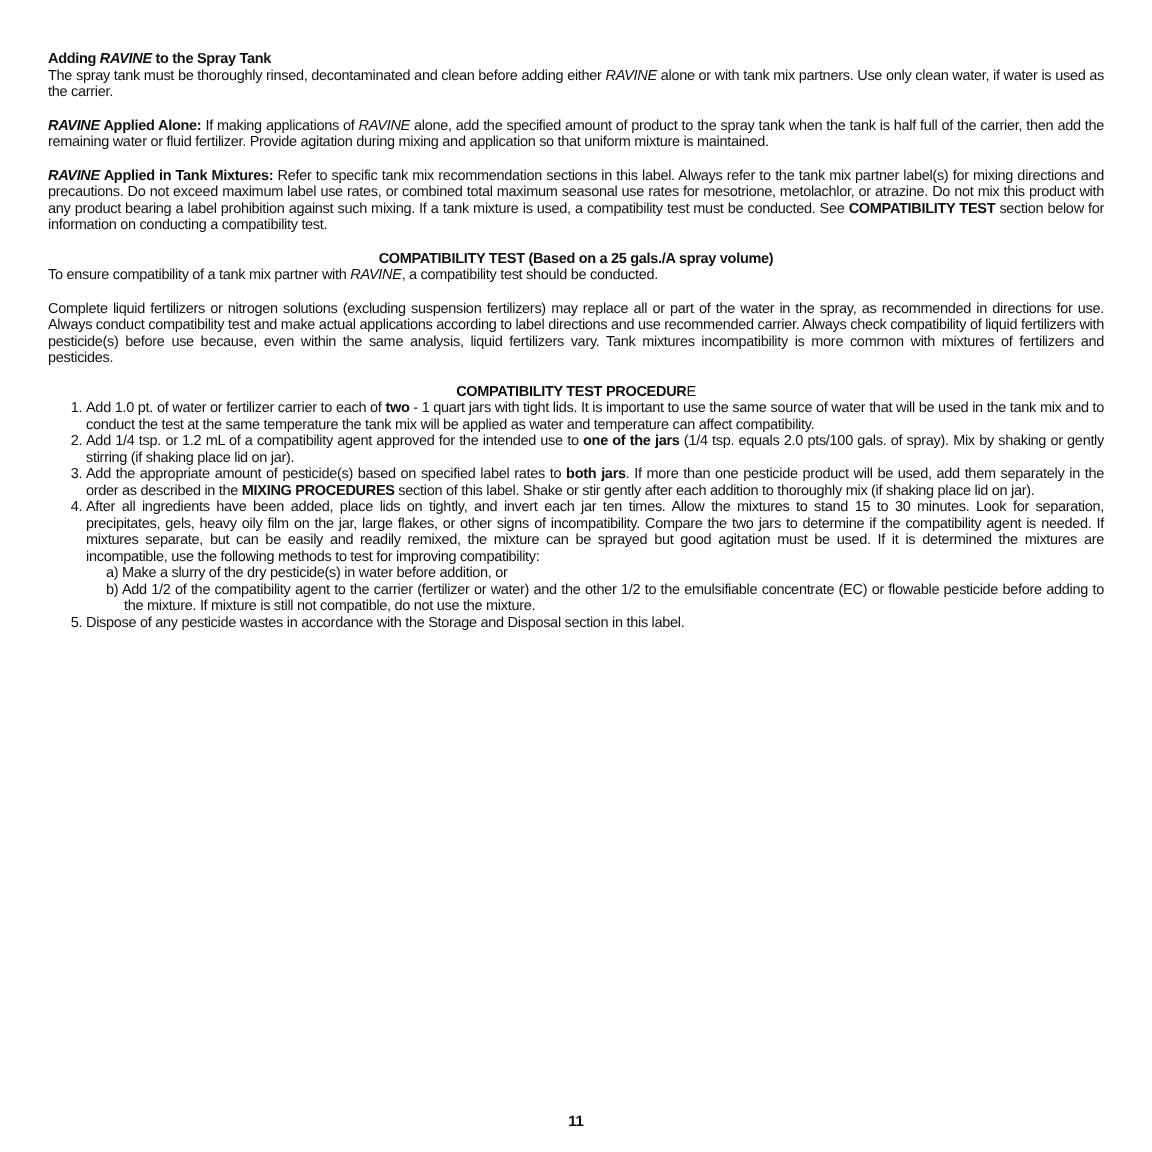Adding RAVINE to the Spray Tank
The spray tank must be thoroughly rinsed, decontaminated and clean before adding either RAVINE alone or with tank mix partners. Use only clean water, if water is used as the carrier.
RAVINE Applied Alone: If making applications of RAVINE alone, add the specified amount of product to the spray tank when the tank is half full of the carrier, then add the remaining water or fluid fertilizer. Provide agitation during mixing and application so that uniform mixture is maintained.
RAVINE Applied in Tank Mixtures: Refer to specific tank mix recommendation sections in this label. Always refer to the tank mix partner label(s) for mixing directions and precautions. Do not exceed maximum label use rates, or combined total maximum seasonal use rates for mesotrione, metolachlor, or atrazine. Do not mix this product with any product bearing a label prohibition against such mixing. If a tank mixture is used, a compatibility test must be conducted. See COMPATIBILITY TEST section below for information on conducting a compatibility test.
COMPATIBILITY TEST (Based on a 25 gals./A spray volume)
To ensure compatibility of a tank mix partner with RAVINE, a compatibility test should be conducted.
Complete liquid fertilizers or nitrogen solutions (excluding suspension fertilizers) may replace all or part of the water in the spray, as recommended in directions for use. Always conduct compatibility test and make actual applications according to label directions and use recommended carrier. Always check compatibility of liquid fertilizers with pesticide(s) before use because, even within the same analysis, liquid fertilizers vary. Tank mixtures incompatibility is more common with mixtures of fertilizers and pesticides.
COMPATIBILITY TEST PROCEDURE
1. Add 1.0 pt. of water or fertilizer carrier to each of two - 1 quart jars with tight lids. It is important to use the same source of water that will be used in the tank mix and to conduct the test at the same temperature the tank mix will be applied as water and temperature can affect compatibility.
2. Add 1/4 tsp. or 1.2 mL of a compatibility agent approved for the intended use to one of the jars (1/4 tsp. equals 2.0 pts/100 gals. of spray). Mix by shaking or gently stirring (if shaking place lid on jar).
3. Add the appropriate amount of pesticide(s) based on specified label rates to both jars. If more than one pesticide product will be used, add them separately in the order as described in the MIXING PROCEDURES section of this label. Shake or stir gently after each addition to thoroughly mix (if shaking place lid on jar).
4. After all ingredients have been added, place lids on tightly, and invert each jar ten times. Allow the mixtures to stand 15 to 30 minutes. Look for separation, precipitates, gels, heavy oily film on the jar, large flakes, or other signs of incompatibility. Compare the two jars to determine if the compatibility agent is needed. If mixtures separate, but can be easily and readily remixed, the mixture can be sprayed but good agitation must be used. If it is determined the mixtures are incompatible, use the following methods to test for improving compatibility:
a) Make a slurry of the dry pesticide(s) in water before addition, or
b) Add 1/2 of the compatibility agent to the carrier (fertilizer or water) and the other 1/2 to the emulsifiable concentrate (EC) or flowable pesticide before adding to the mixture. If mixture is still not compatible, do not use the mixture.
5. Dispose of any pesticide wastes in accordance with the Storage and Disposal section in this label.
11